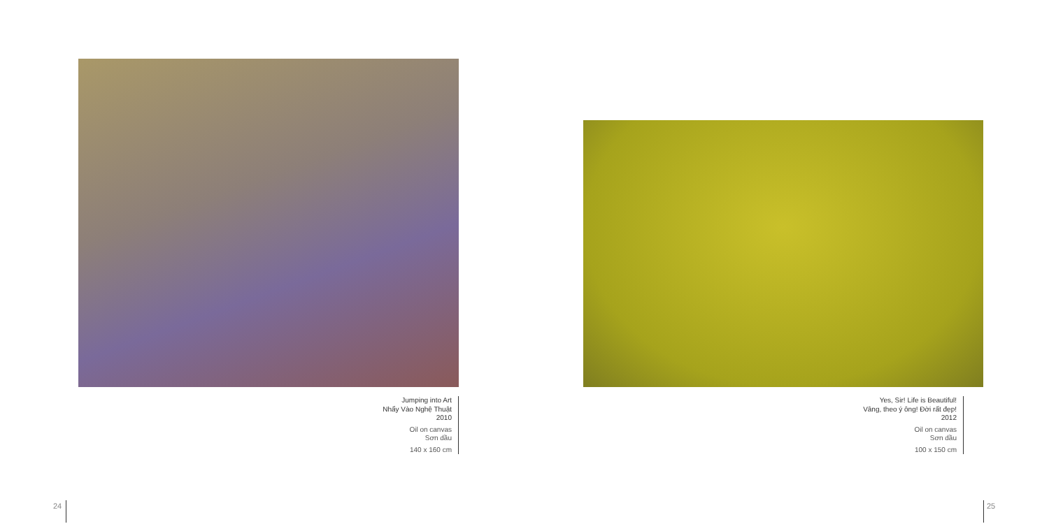Jumping into Art
Nhẩy Vào Nghệ Thuật
2010
Oil on canvas
Sơn dầu
140 x 160 cm
Yes, Sir! Life is Beautiful!
Vâng, theo ý ông! Đời rất đẹp!
2012
Oil on canvas
Sơn dầu
100 x 150 cm
24 25